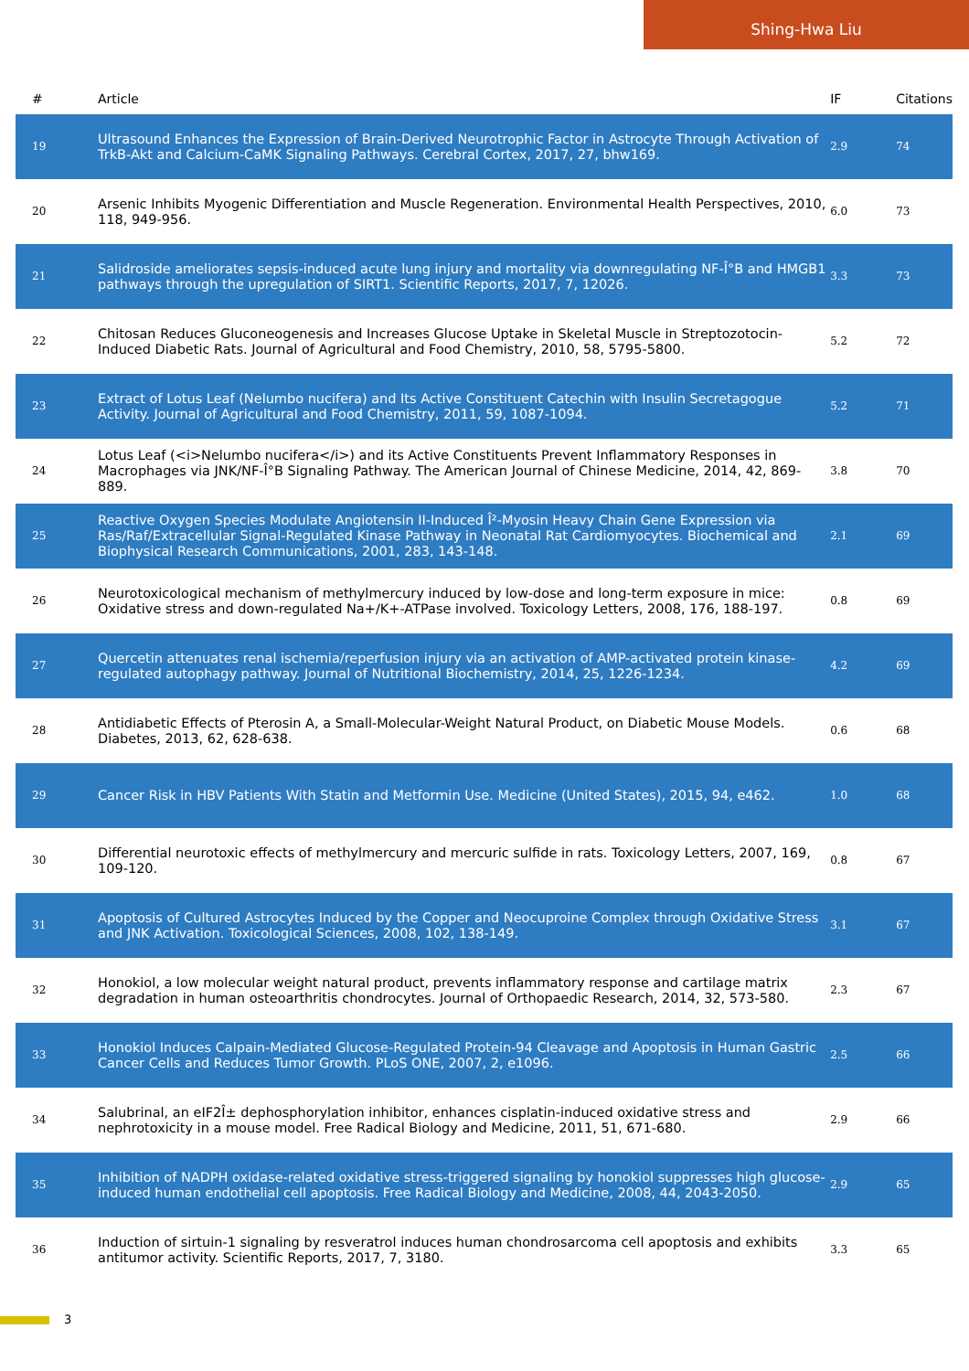Shing-Hwa Liu
| # | Article | IF | Citations |
| --- | --- | --- | --- |
| 19 | Ultrasound Enhances the Expression of Brain-Derived Neurotrophic Factor in Astrocyte Through Activation of TrkB-Akt and Calcium-CaMK Signaling Pathways. Cerebral Cortex, 2017, 27, bhw169. | 2.9 | 74 |
| 20 | Arsenic Inhibits Myogenic Differentiation and Muscle Regeneration. Environmental Health Perspectives, 2010, 118, 949-956. | 6.0 | 73 |
| 21 | Salidroside ameliorates sepsis-induced acute lung injury and mortality via downregulating NF-Î°B and HMGB1 pathways through the upregulation of SIRT1. Scientific Reports, 2017, 7, 12026. | 3.3 | 73 |
| 22 | Chitosan Reduces Gluconeogenesis and Increases Glucose Uptake in Skeletal Muscle in Streptozotocin-Induced Diabetic Rats. Journal of Agricultural and Food Chemistry, 2010, 58, 5795-5800. | 5.2 | 72 |
| 23 | Extract of Lotus Leaf (Nelumbo nucifera) and Its Active Constituent Catechin with Insulin Secretagogue Activity. Journal of Agricultural and Food Chemistry, 2011, 59, 1087-1094. | 5.2 | 71 |
| 24 | Lotus Leaf (<i>Nelumbo nucifera</i>) and its Active Constituents Prevent Inflammatory Responses in Macrophages via JNK/NF-Î°B Signaling Pathway. The American Journal of Chinese Medicine, 2014, 42, 869-889. | 3.8 | 70 |
| 25 | Reactive Oxygen Species Modulate Angiotensin II-Induced Î²-Myosin Heavy Chain Gene Expression via Ras/Raf/Extracellular Signal-Regulated Kinase Pathway in Neonatal Rat Cardiomyocytes. Biochemical and Biophysical Research Communications, 2001, 283, 143-148. | 2.1 | 69 |
| 26 | Neurotoxicological mechanism of methylmercury induced by low-dose and long-term exposure in mice: Oxidative stress and down-regulated Na+/K+-ATPase involved. Toxicology Letters, 2008, 176, 188-197. | 0.8 | 69 |
| 27 | Quercetin attenuates renal ischemia/reperfusion injury via an activation of AMP-activated protein kinase-regulated autophagy pathway. Journal of Nutritional Biochemistry, 2014, 25, 1226-1234. | 4.2 | 69 |
| 28 | Antidiabetic Effects of Pterosin A, a Small-Molecular-Weight Natural Product, on Diabetic Mouse Models. Diabetes, 2013, 62, 628-638. | 0.6 | 68 |
| 29 | Cancer Risk in HBV Patients With Statin and Metformin Use. Medicine (United States), 2015, 94, e462. | 1.0 | 68 |
| 30 | Differential neurotoxic effects of methylmercury and mercuric sulfide in rats. Toxicology Letters, 2007, 169, 109-120. | 0.8 | 67 |
| 31 | Apoptosis of Cultured Astrocytes Induced by the Copper and Neocuproine Complex through Oxidative Stress and JNK Activation. Toxicological Sciences, 2008, 102, 138-149. | 3.1 | 67 |
| 32 | Honokiol, a low molecular weight natural product, prevents inflammatory response and cartilage matrix degradation in human osteoarthritis chondrocytes. Journal of Orthopaedic Research, 2014, 32, 573-580. | 2.3 | 67 |
| 33 | Honokiol Induces Calpain-Mediated Glucose-Regulated Protein-94 Cleavage and Apoptosis in Human Gastric Cancer Cells and Reduces Tumor Growth. PLoS ONE, 2007, 2, e1096. | 2.5 | 66 |
| 34 | Salubrinal, an eIF2Î± dephosphorylation inhibitor, enhances cisplatin-induced oxidative stress and nephrotoxicity in a mouse model. Free Radical Biology and Medicine, 2011, 51, 671-680. | 2.9 | 66 |
| 35 | Inhibition of NADPH oxidase-related oxidative stress-triggered signaling by honokiol suppresses high glucose-induced human endothelial cell apoptosis. Free Radical Biology and Medicine, 2008, 44, 2043-2050. | 2.9 | 65 |
| 36 | Induction of sirtuin-1 signaling by resveratrol induces human chondrosarcoma cell apoptosis and exhibits antitumor activity. Scientific Reports, 2017, 7, 3180. | 3.3 | 65 |
3